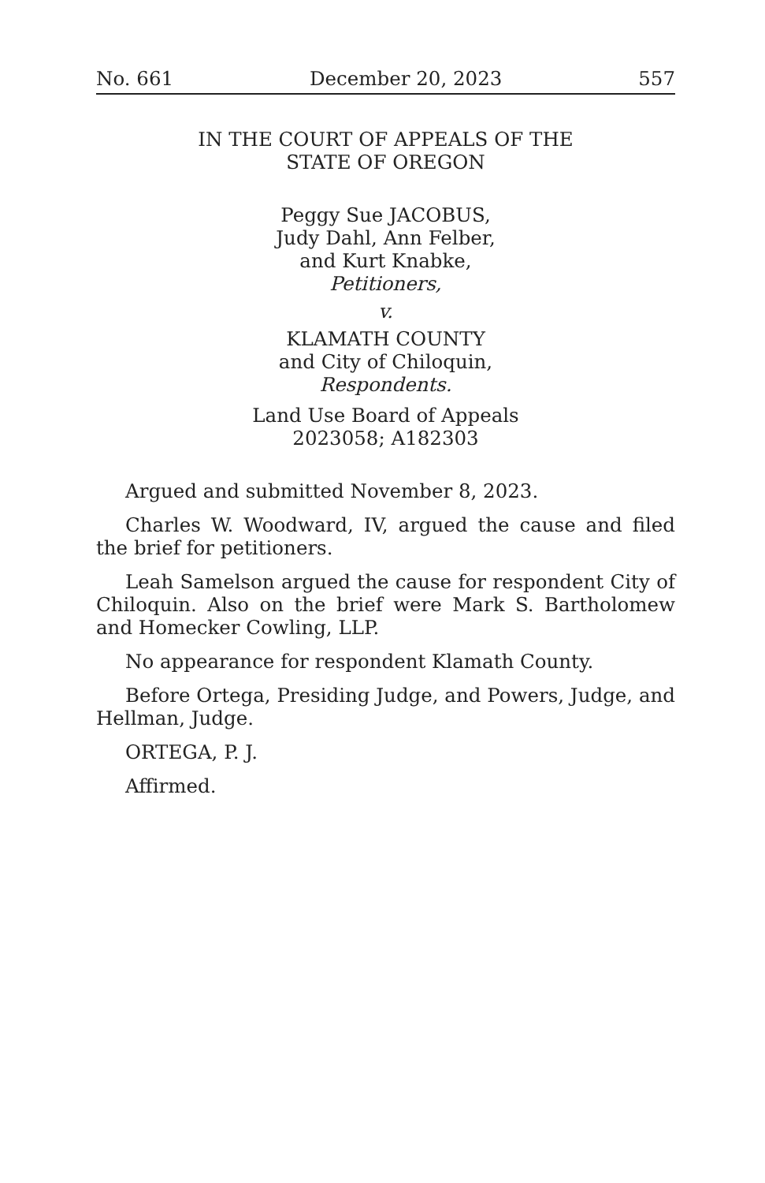No. 661 December 20, 2023 557
IN THE COURT OF APPEALS OF THE
STATE OF OREGON
Peggy Sue JACOBUS,
Judy Dahl, Ann Felber,
and Kurt Knabke,
Petitioners,
v.
KLAMATH COUNTY
and City of Chiloquin,
Respondents.
Land Use Board of Appeals
2023058; A182303
Argued and submitted November 8, 2023.
Charles W. Woodward, IV, argued the cause and filed the brief for petitioners.
Leah Samelson argued the cause for respondent City of Chiloquin. Also on the brief were Mark S. Bartholomew and Homecker Cowling, LLP.
No appearance for respondent Klamath County.
Before Ortega, Presiding Judge, and Powers, Judge, and Hellman, Judge.
ORTEGA, P. J.
Affirmed.